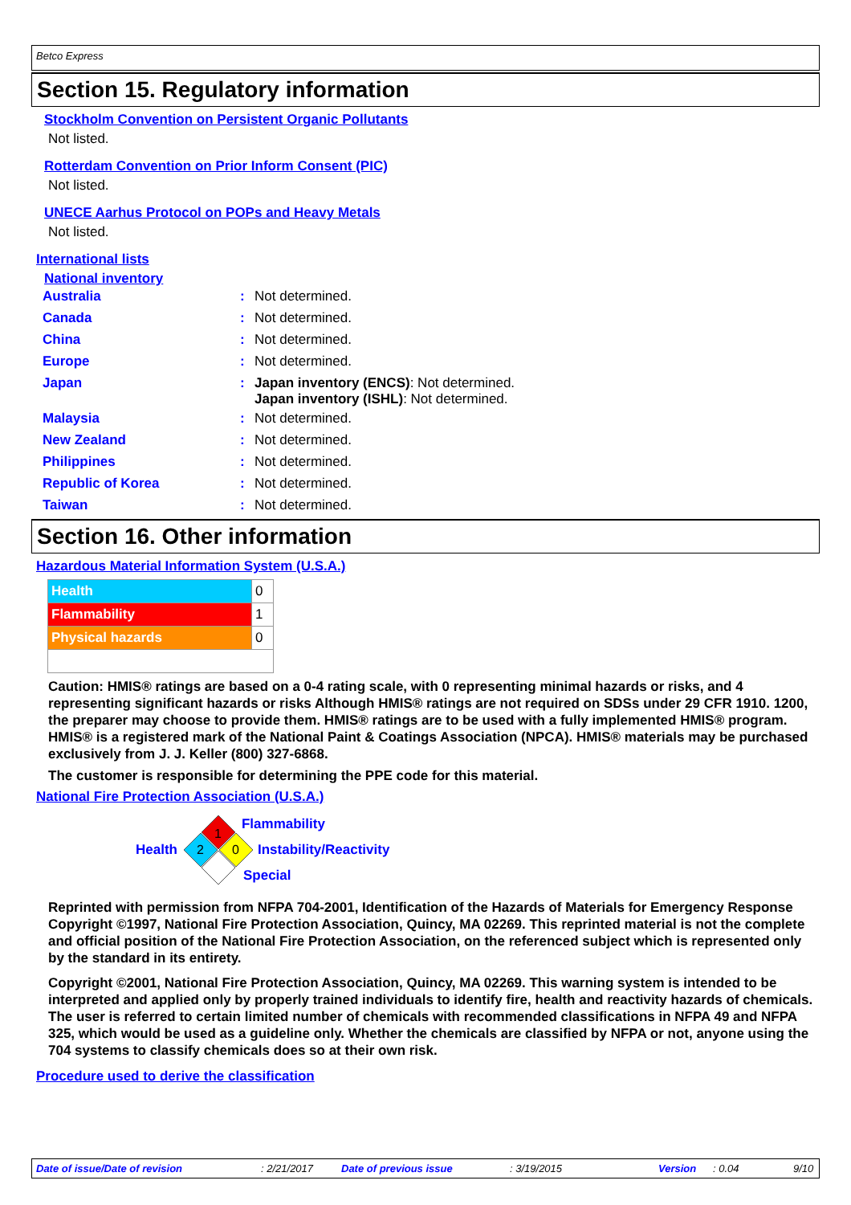Betco Express
Section 15. Regulatory information
Stockholm Convention on Persistent Organic Pollutants
Not listed.
Rotterdam Convention on Prior Inform Consent (PIC)
Not listed.
UNECE Aarhus Protocol on POPs and Heavy Metals
Not listed.
International lists
National inventory
| Australia | : | Not determined. |
| Canada | : | Not determined. |
| China | : | Not determined. |
| Europe | : | Not determined. |
| Japan | : | Japan inventory (ENCS) : Not determined. Japan inventory (ISHL) : Not determined. |
| Malaysia | : | Not determined. |
| New Zealand | : | Not determined. |
| Philippines | : | Not determined. |
| Republic of Korea | : | Not determined. |
| Taiwan | : | Not determined. |
Section 16. Other information
Hazardous Material Information System (U.S.A.)
| Health | 0 |
| Flammability | 1 |
| Physical hazards | 0 |
Caution: HMIS® ratings are based on a 0-4 rating scale, with 0 representing minimal hazards or risks, and 4 representing significant hazards or risks Although HMIS® ratings are not required on SDSs under 29 CFR 1910. 1200, the preparer may choose to provide them. HMIS® ratings are to be used with a fully implemented HMIS® program. HMIS® is a registered mark of the National Paint & Coatings Association (NPCA). HMIS® materials may be purchased exclusively from J. J. Keller (800) 327-6868.
The customer is responsible for determining the PPE code for this material.
National Fire Protection Association (U.S.A.)
Health
1
2
0
Flammability
Instability/Reactivity
Special
Reprinted with permission from NFPA 704-2001, Identification of the Hazards of Materials for Emergency Response Copyright ©1997, National Fire Protection Association, Quincy, MA 02269. This reprinted material is not the complete and official position of the National Fire Protection Association, on the referenced subject which is represented only by the standard in its entirety.
Copyright ©2001, National Fire Protection Association, Quincy, MA 02269. This warning system is intended to be interpreted and applied only by properly trained individuals to identify fire, health and reactivity hazards of chemicals. The user is referred to certain limited number of chemicals with recommended classifications in NFPA 49 and NFPA 325, which would be used as a guideline only. Whether the chemicals are classified by NFPA or not, anyone using the 704 systems to classify chemicals does so at their own risk.
Procedure used to derive the classification
Date of issue/Date of revision: 2/21/2017 Date of previous issue: 3/19/2015 Version: 0.04 9/10